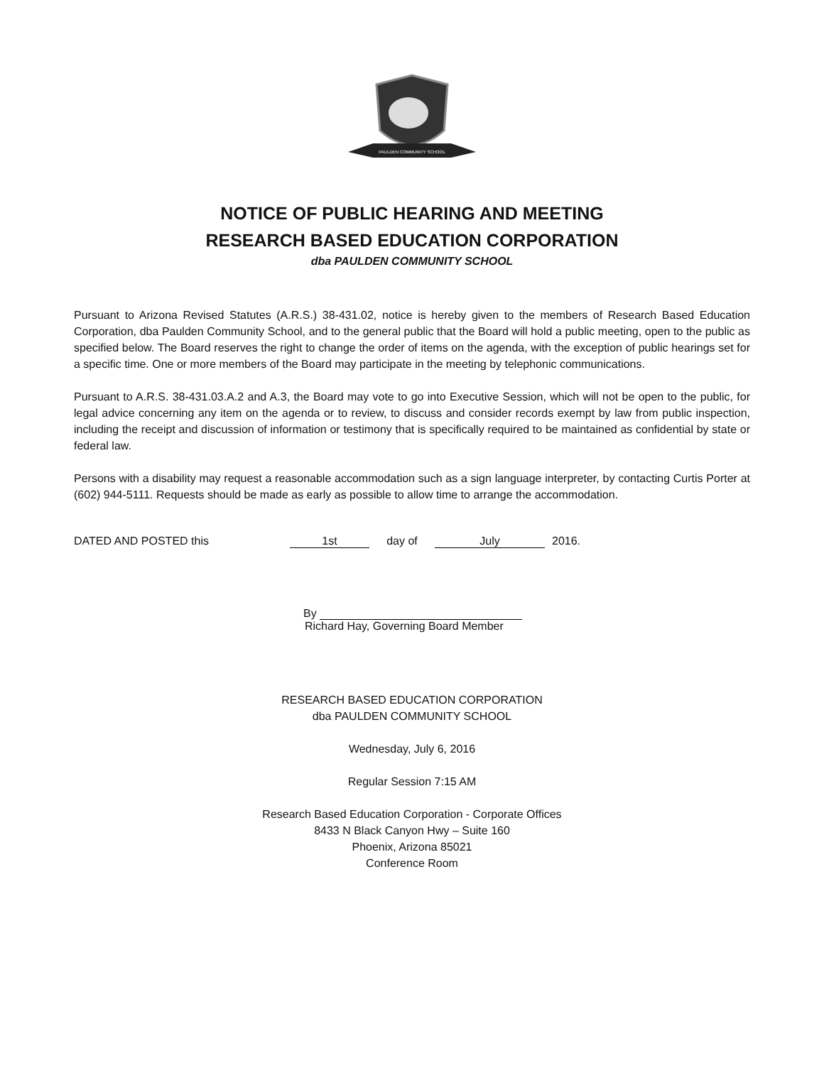PAULDEN COMMUNITY SCHOOL
NOTICE OF PUBLIC HEARING AND MEETING
RESEARCH BASED EDUCATION CORPORATION
dba PAULDEN COMMUNITY SCHOOL
Pursuant to Arizona Revised Statutes (A.R.S.) 38-431.02, notice is hereby given to the members of Research Based Education Corporation, dba Paulden Community School, and to the general public that the Board will hold a public meeting, open to the public as specified below. The Board reserves the right to change the order of items on the agenda, with the exception of public hearings set for a specific time. One or more members of the Board may participate in the meeting by telephonic communications.
Pursuant to A.R.S. 38-431.03.A.2 and A.3, the Board may vote to go into Executive Session, which will not be open to the public, for legal advice concerning any item on the agenda or to review, to discuss and consider records exempt by law from public inspection, including the receipt and discussion of information or testimony that is specifically required to be maintained as confidential by state or federal law.
Persons with a disability may request a reasonable accommodation such as a sign language interpreter, by contacting Curtis Porter at (602) 944-5111. Requests should be made as early as possible to allow time to arrange the accommodation.
DATED AND POSTED this 1st day of July 2016.
By
Richard Hay, Governing Board Member
RESEARCH BASED EDUCATION CORPORATION
dba PAULDEN COMMUNITY SCHOOL
Wednesday, July 6, 2016
Regular Session 7:15 AM
Research Based Education Corporation - Corporate Offices
8433 N Black Canyon Hwy – Suite 160
Phoenix, Arizona 85021
Conference Room